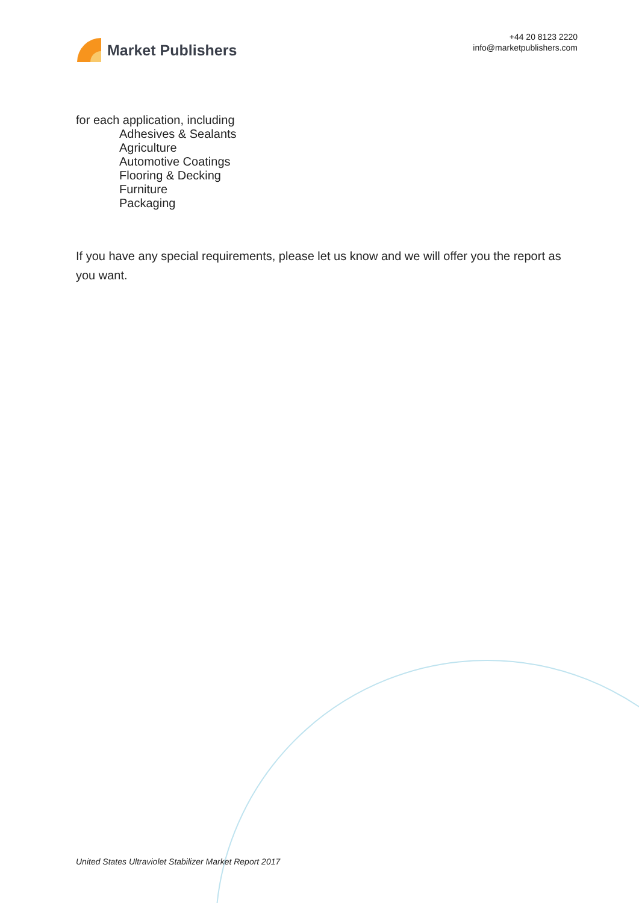Market Publishers
+44 20 8123 2220
info@marketpublishers.com
for each application, including
Adhesives & Sealants
Agriculture
Automotive Coatings
Flooring & Decking
Furniture
Packaging
If you have any special requirements, please let us know and we will offer you the report as you want.
United States Ultraviolet Stabilizer Market Report 2017